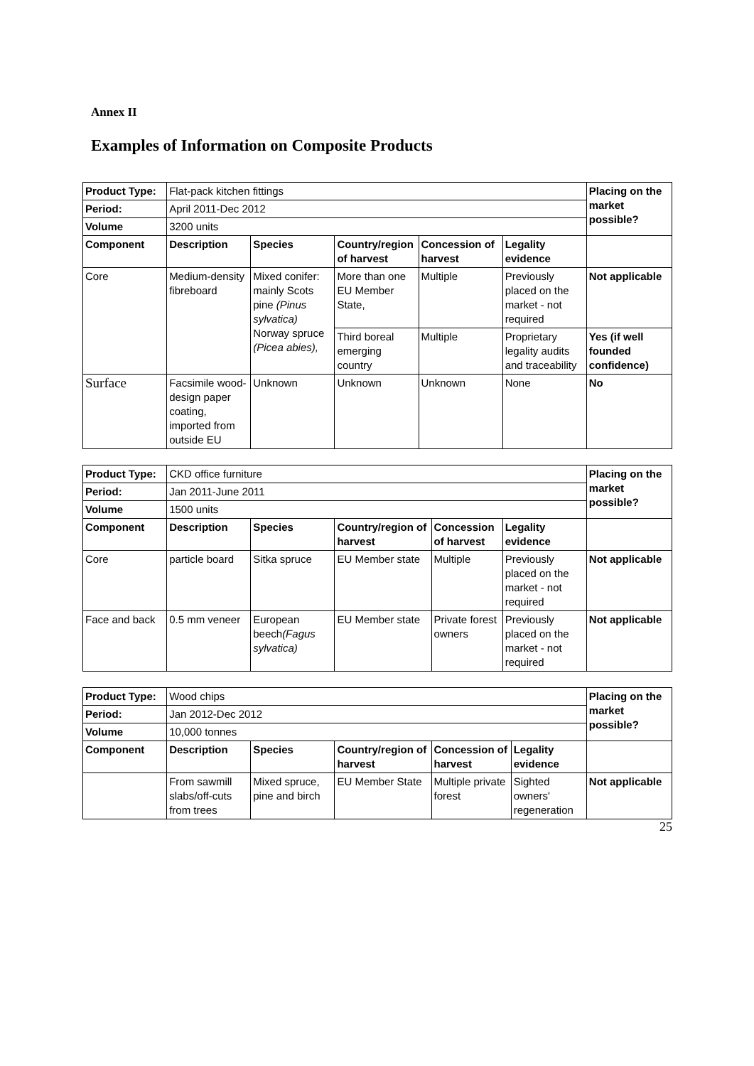Annex II
Examples of Information on Composite Products
| Product Type: | Flat-pack kitchen fittings | | | | | Placing on the market possible? |
| Period: | April 2011-Dec 2012 | | | | | |
| Volume | 3200 units | | | | | |
| Component | Description | Species | Country/region of harvest | Concession of harvest | Legality evidence | |
| Core | Medium-density fibreboard | Mixed conifer: mainly Scots pine (Pinus sylvatica) Norway spruce (Picea abies), | More than one EU Member State, | Multiple | Previously placed on the market - not required | Not applicable |
| | | | Third boreal emerging country | Multiple | Proprietary legality audits and traceability | Yes (if well founded confidence) |
| Surface | Facsimile wood-design paper coating, imported from outside EU | Unknown | Unknown | Unknown | None | No |
| Product Type: | CKD office furniture | | | | | Placing on the market possible? |
| Period: | Jan 2011-June 2011 | | | | | |
| Volume | 1500 units | | | | | |
| Component | Description | Species | Country/region of harvest | Concession of harvest | Legality evidence | |
| Core | particle board | Sitka spruce | EU Member state | Multiple | Previously placed on the market - not required | Not applicable |
| Face and back | 0.5 mm veneer | European beech (Fagus sylvatica) | EU Member state | Private forest owners | Previously placed on the market - not required | Not applicable |
| Product Type: | Wood chips | | | | | Placing on the market possible? |
| Period: | Jan 2012-Dec 2012 | | | | | |
| Volume | 10,000 tonnes | | | | | |
| Component | Description | Species | Country/region of harvest | Concession of harvest | Legality evidence | |
| | From sawmill slabs/off-cuts from trees | Mixed spruce, pine and birch | EU Member State | Multiple private forest | Sighted owners' regeneration | Not applicable |
25